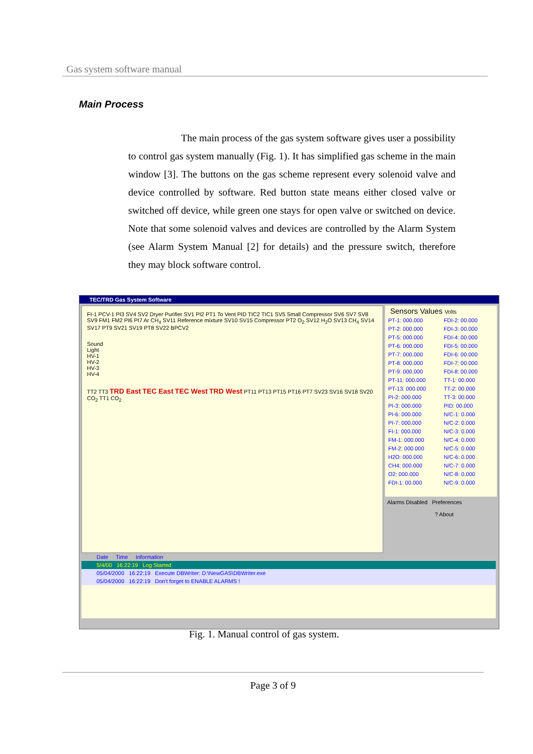Gas system software manual
Main Process
The main process of the gas system software gives user a possibility to control gas system manually (Fig. 1). It has simplified gas scheme in the main window [3]. The buttons on the gas scheme represent every solenoid valve and device controlled by software. Red button state means either closed valve or switched off device, while green one stays for open valve or switched on device. Note that some solenoid valves and devices are controlled by the Alarm System (see Alarm System Manual [2] for details) and the pressure switch, therefore they may block software control.
TEC/TRD Gas System Software
FI-1 PCV-1 PI3 SV4 SV2 Dryer Purifier SV1 PI2 PT1 To Vent PID TIC2 TIC1 SV5 Small Compressor SV6 SV7 SV8 SV9 FM1 FM2 PI6 PI7 Ar CH<sub>4</sub> SV11 Reference mixture SV10 SV15 Compressor PT2 O<sub>2</sub> SV12 H<sub>2</sub>O SV13 CH<sub>4</sub> SV14 SV17 PT9 SV21 SV19 PT8 SV22 BPCV2
Sound
Light
HV-1
HV-2
HV-3
HV-4
TT2 TT3 TRD East TEC East TEC West TRD West PT11 PT13 PT15 PT16 PT7 SV23 SV16 SV18 SV20 CO<sub>2</sub> TT1 CO<sub>2</sub>
Sensors Values Volts
PT-1: 000.000
PT-2: 000.000
PT-5: 000.000
PT-6: 000.000
PT-7: 000.000
PT-8: 000.000
PT-9: 000.000
PT-11: 000.000
PT-13: 000.000
PI-2: 000.000
PI-3: 000.000
PI-6: 000.000
PI-7: 000.000
FI-1: 000.000
FM-1: 000.000
FM-2: 000.000
H2O: 000.000
CH4: 000.000
O2: 000.000
FDI-1: 00.000
FDI-2: 00.000
FDI-3: 00.000
FDI-4: 00.000
FDI-5: 00.000
FDI-6: 00.000
FDI-7: 00.000
FDI-8: 00.000
TT-1: 00.000
TT-2: 00.000
TT-3: 00.000
PID: 00.000
N/C-1: 0.000
N/C-2: 0.000
N/C-3: 0.000
N/C-4: 0.000
N/C-5: 0.000
N/C-6: 0.000
N/C-7: 0.000
N/C-8: 0.000
N/C-9: 0.000
Alarms Disabled Preferences
? About
Date Time Information
5/4/00 16:22:19 Log Started
05/04/2000 16:22:19 Execute DBWriter: D:\NewGAS\DBWriter.exe
05/04/2000 16:22:19 Don't forget to ENABLE ALARMS !
Fig. 1. Manual control of gas system.
Page 3 of 9